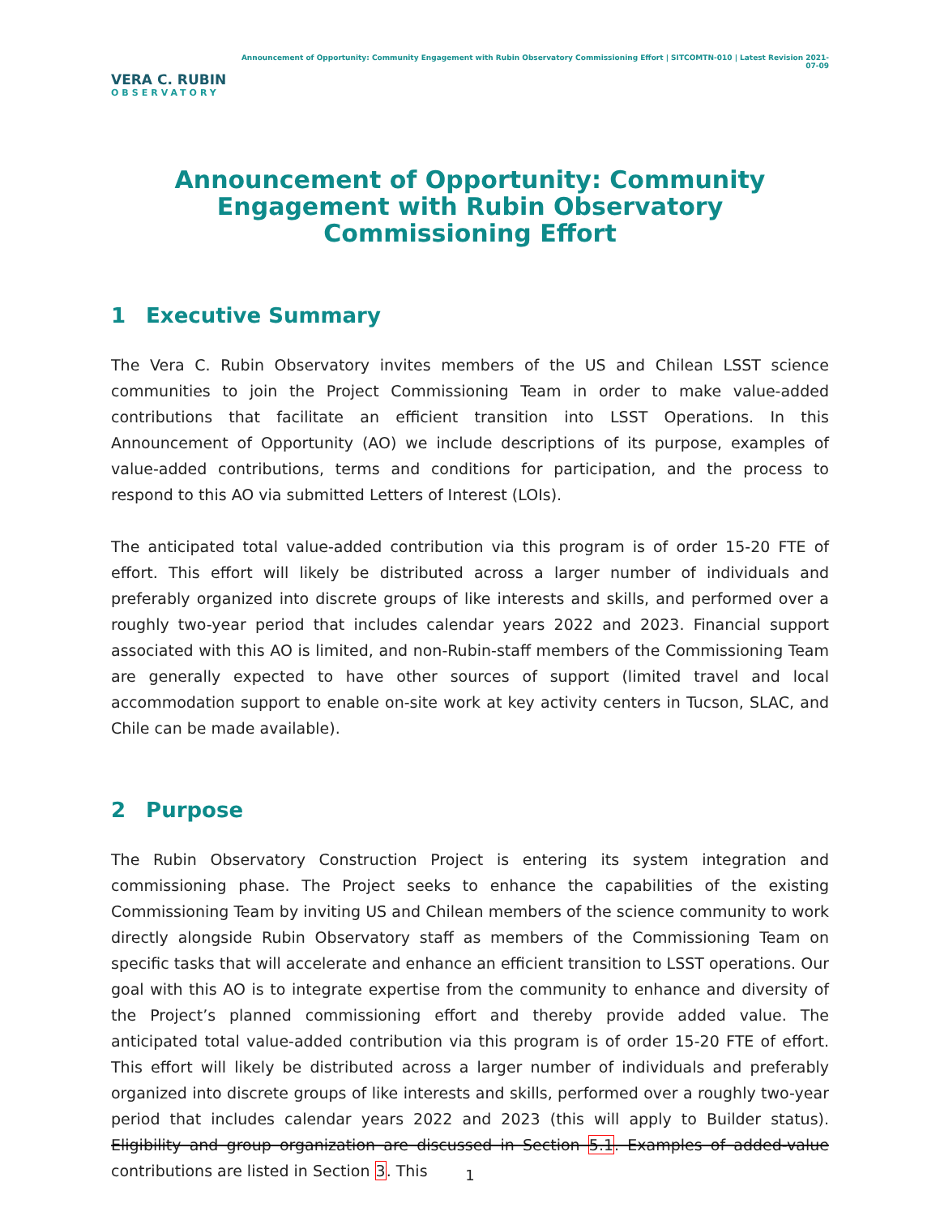VERA C. RUBIN
OBSERVATORY
Announcement of Opportunity: Community Engagement with Rubin Observatory Commissioning Effort | SITCOMTN-010 | Latest Revision 2021-07-09
Announcement of Opportunity: Community Engagement with Rubin Observatory Commissioning Effort
1 Executive Summary
The Vera C. Rubin Observatory invites members of the US and Chilean LSST science communities to join the Project Commissioning Team in order to make value-added contributions that facilitate an efficient transition into LSST Operations. In this Announcement of Opportunity (AO) we include descriptions of its purpose, examples of value-added contributions, terms and conditions for participation, and the process to respond to this AO via submitted Letters of Interest (LOIs).
The anticipated total value-added contribution via this program is of order 15-20 FTE of effort. This effort will likely be distributed across a larger number of individuals and preferably organized into discrete groups of like interests and skills, and performed over a roughly two-year period that includes calendar years 2022 and 2023. Financial support associated with this AO is limited, and non-Rubin-staff members of the Commissioning Team are generally expected to have other sources of support (limited travel and local accommodation support to enable on-site work at key activity centers in Tucson, SLAC, and Chile can be made available).
2 Purpose
The Rubin Observatory Construction Project is entering its system integration and commissioning phase. The Project seeks to enhance the capabilities of the existing Commissioning Team by inviting US and Chilean members of the science community to work directly alongside Rubin Observatory staff as members of the Commissioning Team on specific tasks that will accelerate and enhance an efficient transition to LSST operations. Our goal with this AO is to integrate expertise from the community to enhance and diversity of the Project’s planned commissioning effort and thereby provide added value. The anticipated total value-added contribution via this program is of order 15-20 FTE of effort. This effort will likely be distributed across a larger number of individuals and preferably organized into discrete groups of like interests and skills, performed over a roughly two-year period that includes calendar years 2022 and 2023 (this will apply to Builder status). Eligibility and group organization are discussed in Section 5.1. Examples of added-value contributions are listed in Section 3. This
1